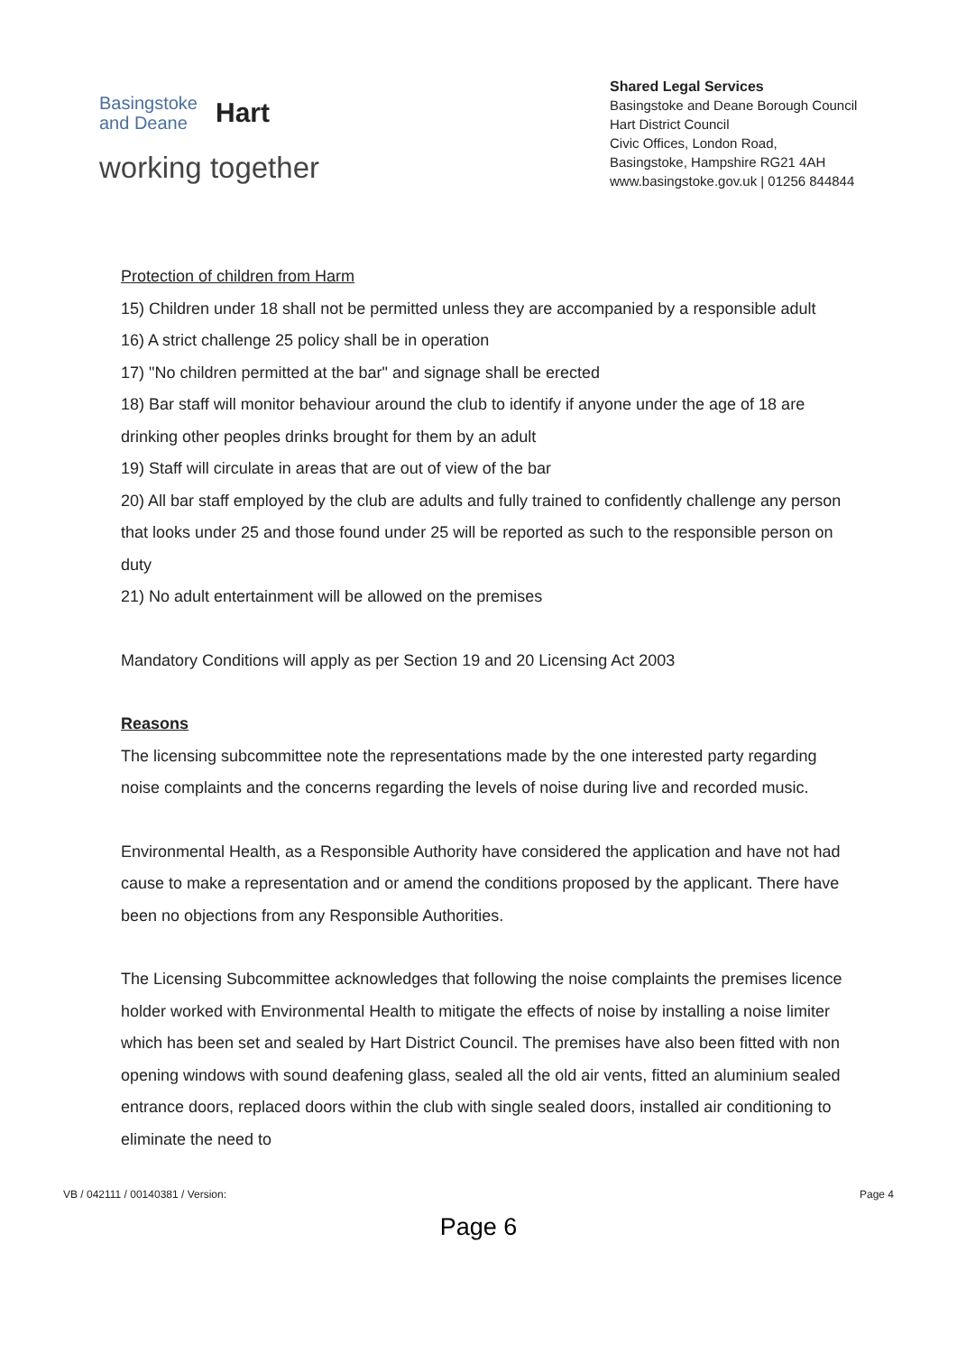Basingstoke
and Deane
Hart
working together
Shared Legal Services
Basingstoke and Deane Borough Council
Hart District Council
Civic Offices, London Road,
Basingstoke, Hampshire RG21 4AH
www.basingstoke.gov.uk | 01256 844844
Protection of children from Harm
15) Children under 18 shall not be permitted unless they are accompanied by a responsible adult
16) A strict challenge 25 policy shall be in operation
17) "No children permitted at the bar" and signage shall be erected
18) Bar staff will monitor behaviour around the club to identify if anyone under the age of 18 are drinking other peoples drinks brought for them by an adult
19) Staff will circulate in areas that are out of view of the bar
20) All bar staff employed by the club are adults and fully trained to confidently challenge any person that looks under 25 and those found under 25 will be reported as such to the responsible person on duty
21) No adult entertainment will be allowed on the premises
Mandatory Conditions will apply as per Section 19 and 20 Licensing Act 2003
Reasons
The licensing subcommittee note the representations made by the one interested party regarding noise complaints and the concerns regarding the levels of noise during live and recorded music.
Environmental Health, as a Responsible Authority have considered the application and have not had cause to make a representation and or amend the conditions proposed by the applicant. There have been no objections from any Responsible Authorities.
The Licensing Subcommittee acknowledges that following the noise complaints the premises licence holder worked with Environmental Health to mitigate the effects of noise by installing a noise limiter which has been set and sealed by Hart District Council. The premises have also been fitted with non opening windows with sound deafening glass, sealed all the old air vents, fitted an aluminium sealed entrance doors, replaced doors within the club with single sealed doors, installed air conditioning to eliminate the need to
VB / 042111 / 00140381 / Version: Page 4
Page 6